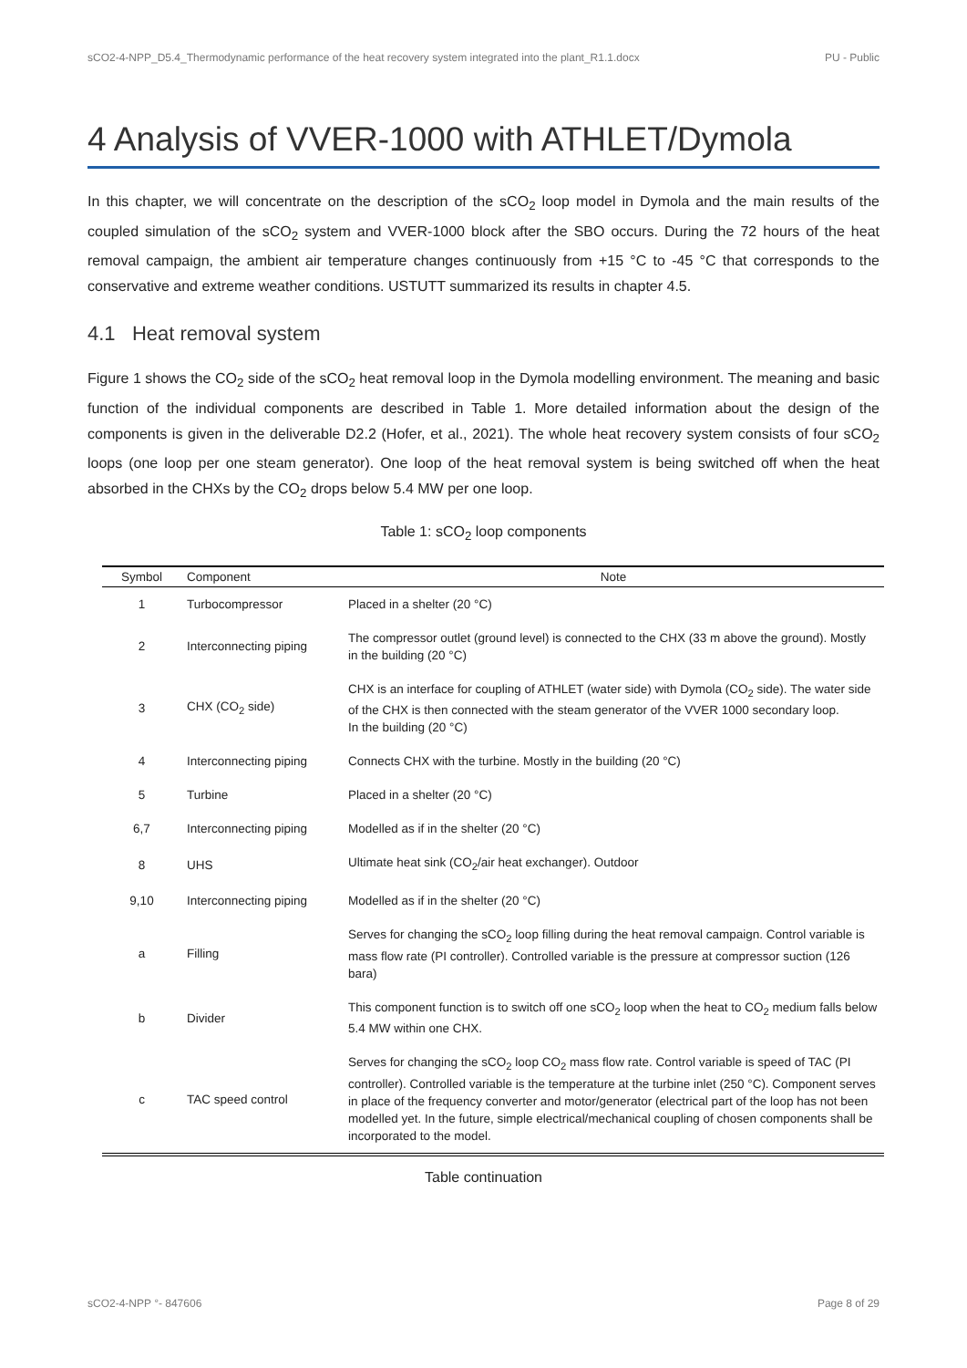sCO2-4-NPP_D5.4_Thermodynamic performance of the heat recovery system integrated into the plant_R1.1.docx PU - Public
4 Analysis of VVER-1000 with ATHLET/Dymola
In this chapter, we will concentrate on the description of the sCO<sub>2</sub> loop model in Dymola and the main results of the coupled simulation of the sCO<sub>2</sub> system and VVER-1000 block after the SBO occurs. During the 72 hours of the heat removal campaign, the ambient air temperature changes continuously from +15 °C to -45 °C that corresponds to the conservative and extreme weather conditions. USTUTT summarized its results in chapter 4.5.
4.1 Heat removal system
Figure 1 shows the CO<sub>2</sub> side of the sCO<sub>2</sub> heat removal loop in the Dymola modelling environment. The meaning and basic function of the individual components are described in Table 1. More detailed information about the design of the components is given in the deliverable D2.2 (Hofer, et al., 2021). The whole heat recovery system consists of four sCO<sub>2</sub> loops (one loop per one steam generator). One loop of the heat removal system is being switched off when the heat absorbed in the CHXs by the CO<sub>2</sub> drops below 5.4 MW per one loop.
Table 1: sCO<sub>2</sub> loop components
| Symbol | Component | Note |
| --- | --- | --- |
| 1 | Turbocompressor | Placed in a shelter (20 °C) |
| 2 | Interconnecting piping | The compressor outlet (ground level) is connected to the CHX (33 m above the ground). Mostly in the building (20 °C) |
| 3 | CHX (CO<sub>2</sub> side) | CHX is an interface for coupling of ATHLET (water side) with Dymola (CO<sub>2</sub> side). The water side of the CHX is then connected with the steam generator of the VVER 1000 secondary loop. In the building (20 °C) |
| 4 | Interconnecting piping | Connects CHX with the turbine. Mostly in the building (20 °C) |
| 5 | Turbine | Placed in a shelter (20 °C) |
| 6,7 | Interconnecting piping | Modelled as if in the shelter (20 °C) |
| 8 | UHS | Ultimate heat sink (CO<sub>2</sub>/air heat exchanger). Outdoor |
| 9,10 | Interconnecting piping | Modelled as if in the shelter (20 °C) |
| a | Filling | Serves for changing the sCO<sub>2</sub> loop filling during the heat removal campaign. Control variable is mass flow rate (PI controller). Controlled variable is the pressure at compressor suction (126 bara) |
| b | Divider | This component function is to switch off one sCO<sub>2</sub> loop when the heat to CO<sub>2</sub> medium falls below 5.4 MW within one CHX. |
| c | TAC speed control | Serves for changing the sCO<sub>2</sub> loop CO<sub>2</sub> mass flow rate. Control variable is speed of TAC (PI controller). Controlled variable is the temperature at the turbine inlet (250 °C). Component serves in place of the frequency converter and motor/generator (electrical part of the loop has not been modelled yet. In the future, simple electrical/mechanical coupling of chosen components shall be incorporated to the model. |
Table continuation
sCO2-4-NPP °- 847606 Page 8 of 29